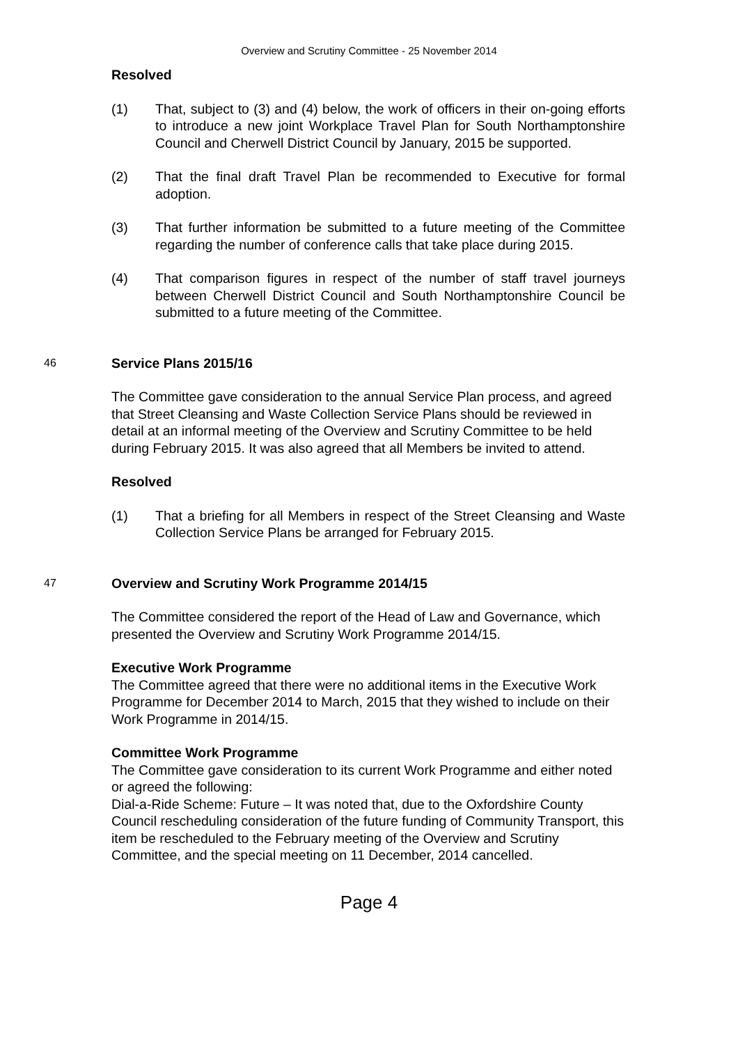Overview and Scrutiny Committee - 25 November 2014
Resolved
(1) That, subject to (3) and (4) below, the work of officers in their on-going efforts to introduce a new joint Workplace Travel Plan for South Northamptonshire Council and Cherwell District Council by January, 2015 be supported.
(2) That the final draft Travel Plan be recommended to Executive for formal adoption.
(3) That further information be submitted to a future meeting of the Committee regarding the number of conference calls that take place during 2015.
(4) That comparison figures in respect of the number of staff travel journeys between Cherwell District Council and South Northamptonshire Council be submitted to a future meeting of the Committee.
46
Service Plans 2015/16
The Committee gave consideration to the annual Service Plan process, and agreed that Street Cleansing and Waste Collection Service Plans should be reviewed in detail at an informal meeting of the Overview and Scrutiny Committee to be held during February 2015. It was also agreed that all Members be invited to attend.
Resolved
(1) That a briefing for all Members in respect of the Street Cleansing and Waste Collection Service Plans be arranged for February 2015.
47
Overview and Scrutiny Work Programme 2014/15
The Committee considered the report of the Head of Law and Governance, which presented the Overview and Scrutiny Work Programme 2014/15.
Executive Work Programme
The Committee agreed that there were no additional items in the Executive Work Programme for December 2014 to March, 2015 that they wished to include on their Work Programme in 2014/15.
Committee Work Programme
The Committee gave consideration to its current Work Programme and either noted or agreed the following:
Dial-a-Ride Scheme: Future – It was noted that, due to the Oxfordshire County Council rescheduling consideration of the future funding of Community Transport, this item be rescheduled to the February meeting of the Overview and Scrutiny Committee, and the special meeting on 11 December, 2014 cancelled.
Page 4